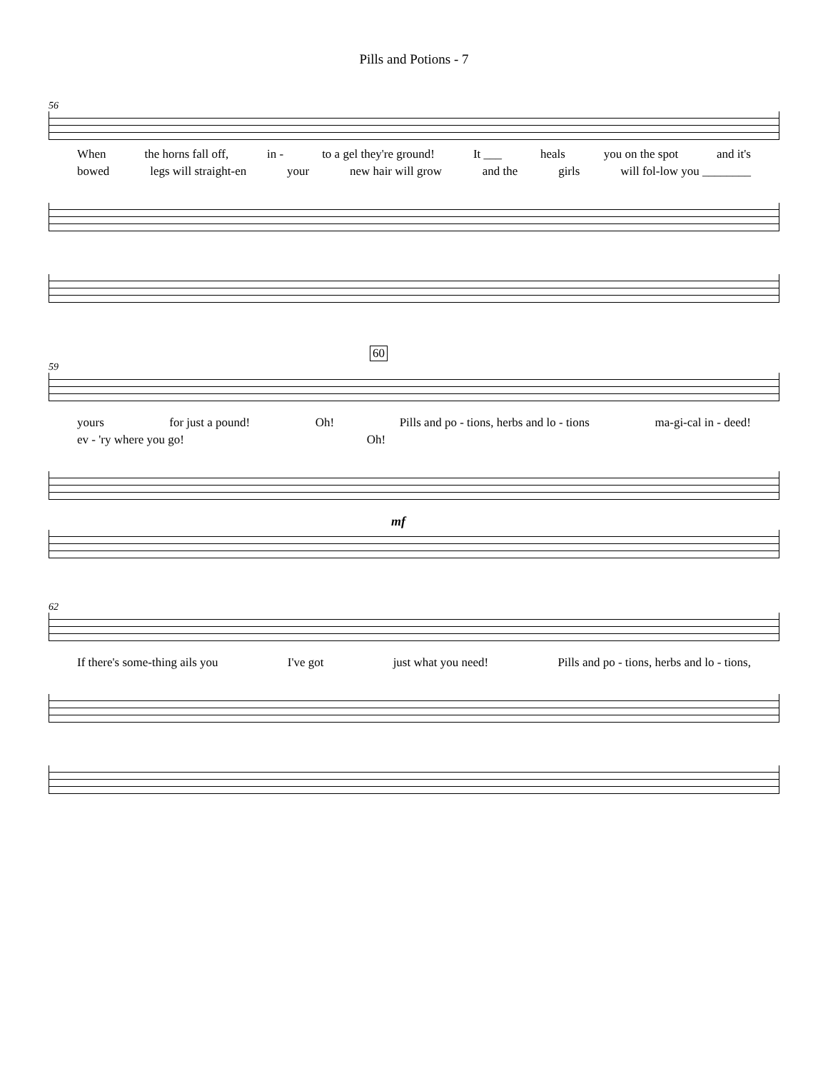Pills and Potions - 7
56
When the horns fall off, in - to a gel they're ground! It ___ heals you on the spot and it's
bowed legs will straight-en your new hair will grow and the girls will fol-low you ________
60
59
yours for just a pound! Oh! Pills and po - tions, herbs and lo - tions ma-gi-cal in - deed!
ev - 'ry where you go! Oh!
mf
62
If there's some-thing ails you I've got just what you need! Pills and po - tions, herbs and lo - tions,